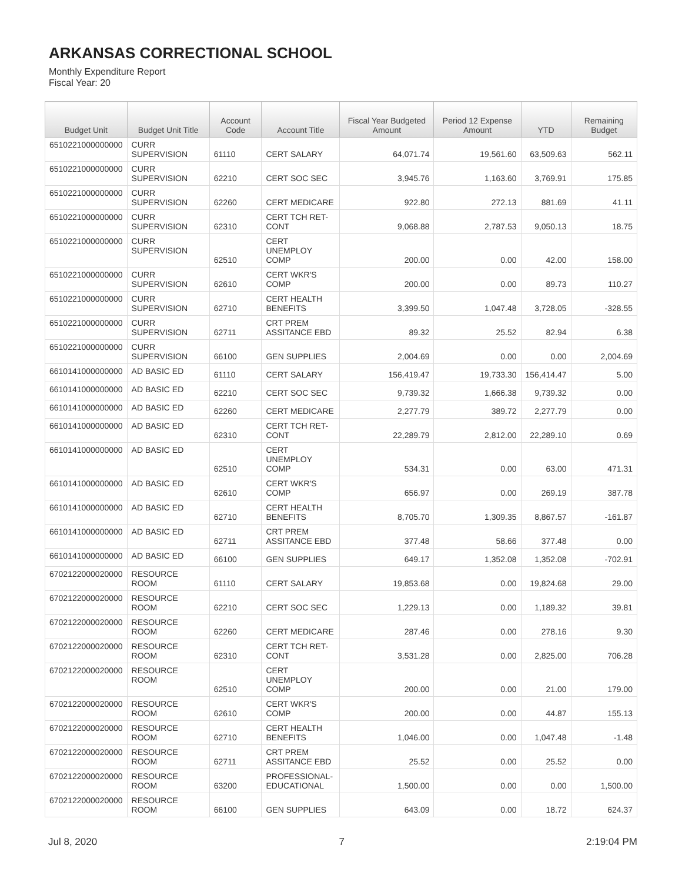ARKANSAS CORRECTIONAL SCHOOL
Monthly Expenditure Report
Fiscal Year: 20
| Budget Unit | Budget Unit Title | Account Code | Account Title | Fiscal Year Budgeted Amount | Period 12 Expense Amount | YTD | Remaining Budget |
| --- | --- | --- | --- | --- | --- | --- | --- |
| 6510221000000000 | CURR SUPERVISION | 61110 | CERT SALARY | 64,071.74 | 19,561.60 | 63,509.63 | 562.11 |
| 6510221000000000 | CURR SUPERVISION | 62210 | CERT SOC SEC | 3,945.76 | 1,163.60 | 3,769.91 | 175.85 |
| 6510221000000000 | CURR SUPERVISION | 62260 | CERT MEDICARE | 922.80 | 272.13 | 881.69 | 41.11 |
| 6510221000000000 | CURR SUPERVISION | 62310 | CERT TCH RET- CONT | 9,068.88 | 2,787.53 | 9,050.13 | 18.75 |
| 6510221000000000 | CURR SUPERVISION | 62510 | CERT UNEMPLOY COMP | 200.00 | 0.00 | 42.00 | 158.00 |
| 6510221000000000 | CURR SUPERVISION | 62610 | CERT WKR'S COMP | 200.00 | 0.00 | 89.73 | 110.27 |
| 6510221000000000 | CURR SUPERVISION | 62710 | CERT HEALTH BENEFITS | 3,399.50 | 1,047.48 | 3,728.05 | -328.55 |
| 6510221000000000 | CURR SUPERVISION | 62711 | CRT PREM ASSITANCE EBD | 89.32 | 25.52 | 82.94 | 6.38 |
| 6510221000000000 | CURR SUPERVISION | 66100 | GEN SUPPLIES | 2,004.69 | 0.00 | 0.00 | 2,004.69 |
| 6610141000000000 | AD BASIC ED | 61110 | CERT SALARY | 156,419.47 | 19,733.30 | 156,414.47 | 5.00 |
| 6610141000000000 | AD BASIC ED | 62210 | CERT SOC SEC | 9,739.32 | 1,666.38 | 9,739.32 | 0.00 |
| 6610141000000000 | AD BASIC ED | 62260 | CERT MEDICARE | 2,277.79 | 389.72 | 2,277.79 | 0.00 |
| 6610141000000000 | AD BASIC ED | 62310 | CERT TCH RET- CONT | 22,289.79 | 2,812.00 | 22,289.10 | 0.69 |
| 6610141000000000 | AD BASIC ED | 62510 | CERT UNEMPLOY COMP | 534.31 | 0.00 | 63.00 | 471.31 |
| 6610141000000000 | AD BASIC ED | 62610 | CERT WKR'S COMP | 656.97 | 0.00 | 269.19 | 387.78 |
| 6610141000000000 | AD BASIC ED | 62710 | CERT HEALTH BENEFITS | 8,705.70 | 1,309.35 | 8,867.57 | -161.87 |
| 6610141000000000 | AD BASIC ED | 62711 | CRT PREM ASSITANCE EBD | 377.48 | 58.66 | 377.48 | 0.00 |
| 6610141000000000 | AD BASIC ED | 66100 | GEN SUPPLIES | 649.17 | 1,352.08 | 1,352.08 | -702.91 |
| 6702122000020000 | RESOURCE ROOM | 61110 | CERT SALARY | 19,853.68 | 0.00 | 19,824.68 | 29.00 |
| 6702122000020000 | RESOURCE ROOM | 62210 | CERT SOC SEC | 1,229.13 | 0.00 | 1,189.32 | 39.81 |
| 6702122000020000 | RESOURCE ROOM | 62260 | CERT MEDICARE | 287.46 | 0.00 | 278.16 | 9.30 |
| 6702122000020000 | RESOURCE ROOM | 62310 | CERT TCH RET- CONT | 3,531.28 | 0.00 | 2,825.00 | 706.28 |
| 6702122000020000 | RESOURCE ROOM | 62510 | CERT UNEMPLOY COMP | 200.00 | 0.00 | 21.00 | 179.00 |
| 6702122000020000 | RESOURCE ROOM | 62610 | CERT WKR'S COMP | 200.00 | 0.00 | 44.87 | 155.13 |
| 6702122000020000 | RESOURCE ROOM | 62710 | CERT HEALTH BENEFITS | 1,046.00 | 0.00 | 1,047.48 | -1.48 |
| 6702122000020000 | RESOURCE ROOM | 62711 | CRT PREM ASSITANCE EBD | 25.52 | 0.00 | 25.52 | 0.00 |
| 6702122000020000 | RESOURCE ROOM | 63200 | PROFESSIONAL- EDUCATIONAL | 1,500.00 | 0.00 | 0.00 | 1,500.00 |
| 6702122000020000 | RESOURCE ROOM | 66100 | GEN SUPPLIES | 643.09 | 0.00 | 18.72 | 624.37 |
Jul 8, 2020 7 2:19:04 PM